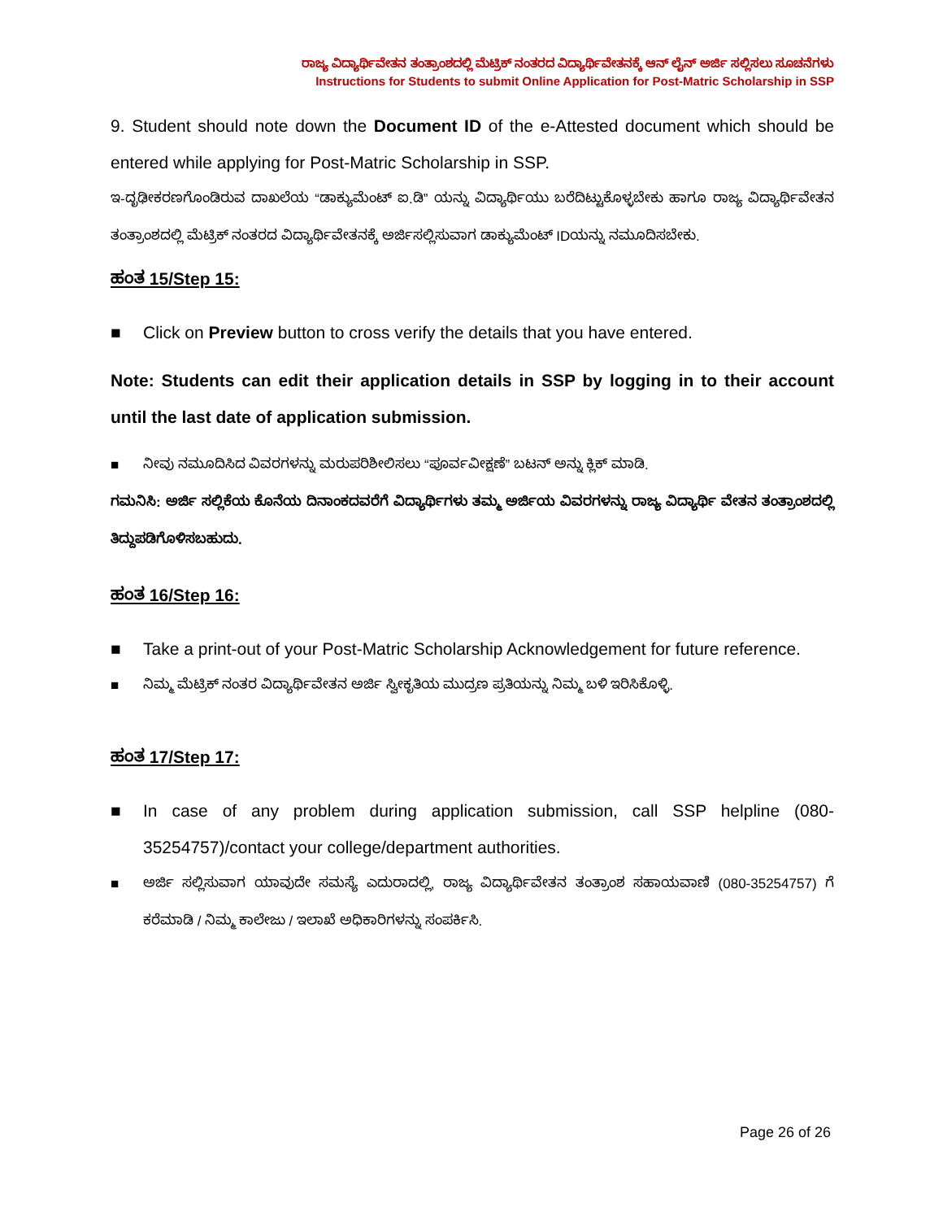ರಾಜ್ಯ ವಿದ್ಯಾರ್ಥಿವೇತನ ತಂತ್ರಾಂಶದಲ್ಲಿ ಮೆಟ್ರಿಕ್ ನಂತರದ ವಿದ್ಯಾರ್ಥಿವೇತನಕ್ಕೆ ಆನ್ ಲೈನ್ ಅರ್ಜಿ ಸಲ್ಲಿಸಲು ಸೂಚನೆಗಳು
Instructions for Students to submit Online Application for Post-Matric Scholarship in SSP
9. Student should note down the Document ID of the e-Attested document which should be entered while applying for Post-Matric Scholarship in SSP.
ಇ-ದೃಢೀಕರಣಗೊಂಡಿರುವ ದಾಖಲೆಯ “ಡಾಕ್ಯುಮೆಂಟ್ ಐ.ಡಿ” ಯನ್ನು ವಿದ್ಯಾರ್ಥಿಯು ಬರೆದಿಟ್ಟುಕೊಳ್ಳಬೇಕು ಹಾಗೂ ರಾಜ್ಯ ವಿದ್ಯಾರ್ಥಿವೇತನ ತಂತ್ರಾಂಶದಲ್ಲಿ ಮೆಟ್ರಿಕ್ ನಂತರದ ವಿದ್ಯಾರ್ಥಿವೇತನಕ್ಕೆ ಅರ್ಜಿಸಲ್ಲಿಸುವಾಗ ಡಾಕ್ಯುಮೆಂಟ್ IDಯನ್ನು ನಮೂದಿಸಬೇಕು.
ಹಂತ 15/Step 15:
■ Click on Preview button to cross verify the details that you have entered.
Note: Students can edit their application details in SSP by logging in to their account until the last date of application submission.
■ ನೀವು ನಮೂದಿಸಿದ ವಿವರಗಳನ್ನು ಮರುಪರಿಶೀಲಿಸಲು “ಪೂರ್ವವೀಕ್ಷಣೆ” ಬಟನ್ ಅನ್ನು ಕ್ಲಿಕ್ ಮಾಡಿ.
ಗಮನಿಸಿ: ಅರ್ಜಿ ಸಲ್ಲಿಕೆಯ ಕೊನೆಯ ದಿನಾಂಕದವರೆಗೆ ವಿದ್ಯಾರ್ಥಿಗಳು ತಮ್ಮ ಅರ್ಜಿಯ ವಿವರಗಳನ್ನು ರಾಜ್ಯ ವಿದ್ಯಾರ್ಥಿ ವೇತನ ತಂತ್ರಾಂಶದಲ್ಲಿ ತಿದ್ದುಪಡಿಗೊಳಿಸಬಹುದು.
ಹಂತ 16/Step 16:
■ Take a print-out of your Post-Matric Scholarship Acknowledgement for future reference.
■ ನಿಮ್ಮ ಮೆಟ್ರಿಕ್ ನಂತರ ವಿದ್ಯಾರ್ಥಿವೇತನ ಅರ್ಜಿ ಸ್ವೀಕೃತಿಯ ಮುದ್ರಣ ಪ್ರತಿಯನ್ನು ನಿಮ್ಮ ಬಳಿ ಇರಿಸಿಕೊಳ್ಳಿ.
ಹಂತ 17/Step 17:
■ In case of any problem during application submission, call SSP helpline (080-35254757)/contact your college/department authorities.
■ ಅರ್ಜಿ ಸಲ್ಲಿಸುವಾಗ ಯಾವುದೇ ಸಮಸ್ಯೆ ಎದುರಾದಲ್ಲಿ, ರಾಜ್ಯ ವಿದ್ಯಾರ್ಥಿವೇತನ ತಂತ್ರಾಂಶ ಸಹಾಯವಾಣಿ (080-35254757) ಗೆ ಕರೆಮಾಡಿ / ನಿಮ್ಮ ಕಾಲೇಜು / ಇಲಾಖೆ ಅಧಿಕಾರಿಗಳನ್ನು ಸಂಪರ್ಕಿಸಿ.
Page 26 of 26